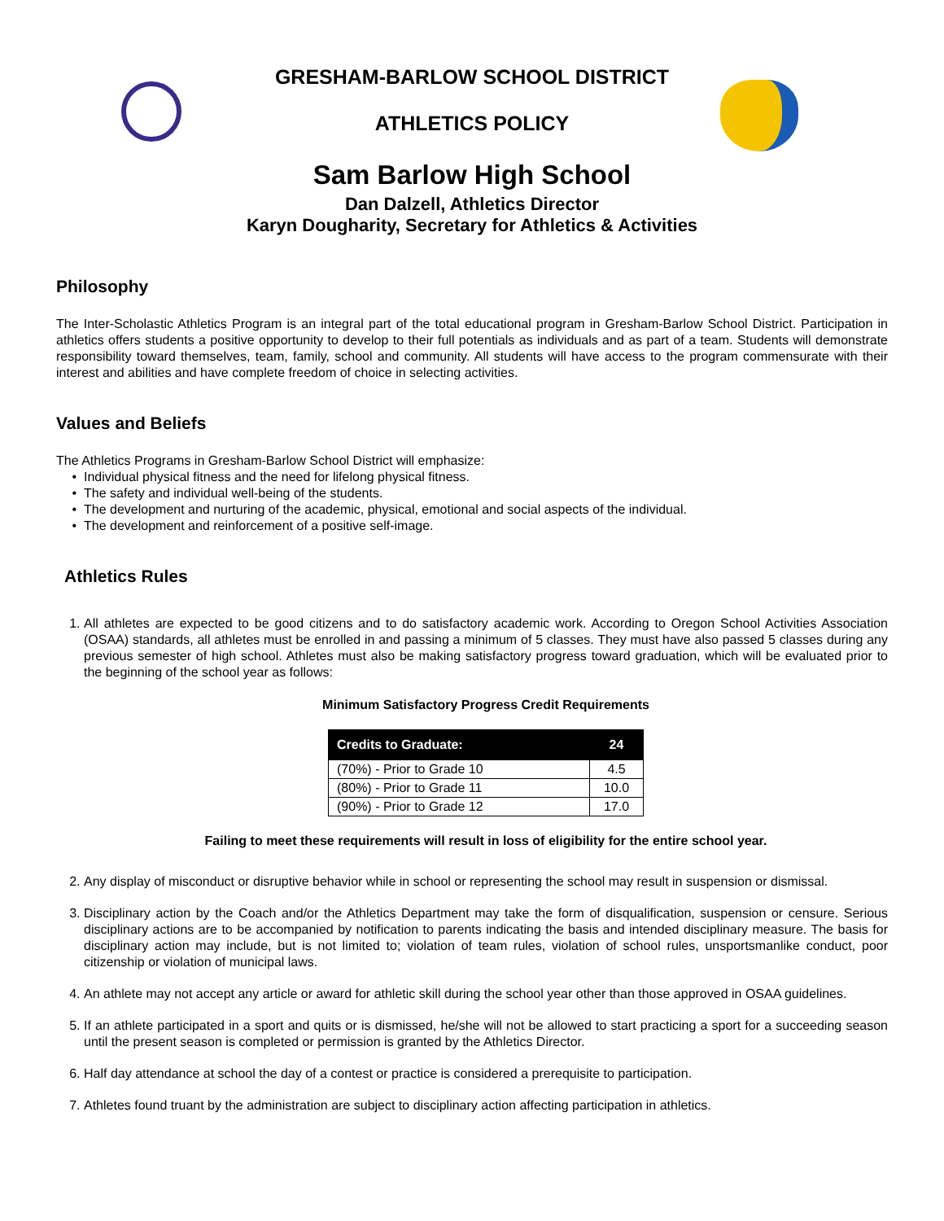GRESHAM-BARLOW SCHOOL DISTRICT
ATHLETICS POLICY
Sam Barlow High School
Dan Dalzell, Athletics Director
Karyn Dougharity, Secretary for Athletics & Activities
Philosophy
The Inter-Scholastic Athletics Program is an integral part of the total educational program in Gresham-Barlow School District. Participation in athletics offers students a positive opportunity to develop to their full potentials as individuals and as part of a team. Students will demonstrate responsibility toward themselves, team, family, school and community. All students will have access to the program commensurate with their interest and abilities and have complete freedom of choice in selecting activities.
Values and Beliefs
The Athletics Programs in Gresham-Barlow School District will emphasize:
Individual physical fitness and the need for lifelong physical fitness.
The safety and individual well-being of the students.
The development and nurturing of the academic, physical, emotional and social aspects of the individual.
The development and reinforcement of a positive self-image.
Athletics Rules
1. All athletes are expected to be good citizens and to do satisfactory academic work. According to Oregon School Activities Association (OSAA) standards, all athletes must be enrolled in and passing a minimum of 5 classes. They must have also passed 5 classes during any previous semester of high school. Athletes must also be making satisfactory progress toward graduation, which will be evaluated prior to the beginning of the school year as follows:
Minimum Satisfactory Progress Credit Requirements
| Credits to Graduate: | 24 |
| --- | --- |
| (70%) - Prior to Grade 10 | 4.5 |
| (80%) - Prior to Grade 11 | 10.0 |
| (90%) - Prior to Grade 12 | 17.0 |
Failing to meet these requirements will result in loss of eligibility for the entire school year.
2. Any display of misconduct or disruptive behavior while in school or representing the school may result in suspension or dismissal.
3. Disciplinary action by the Coach and/or the Athletics Department may take the form of disqualification, suspension or censure. Serious disciplinary actions are to be accompanied by notification to parents indicating the basis and intended disciplinary measure. The basis for disciplinary action may include, but is not limited to; violation of team rules, violation of school rules, unsportsmanlike conduct, poor citizenship or violation of municipal laws.
4. An athlete may not accept any article or award for athletic skill during the school year other than those approved in OSAA guidelines.
5. If an athlete participated in a sport and quits or is dismissed, he/she will not be allowed to start practicing a sport for a succeeding season until the present season is completed or permission is granted by the Athletics Director.
6. Half day attendance at school the day of a contest or practice is considered a prerequisite to participation.
7. Athletes found truant by the administration are subject to disciplinary action affecting participation in athletics.